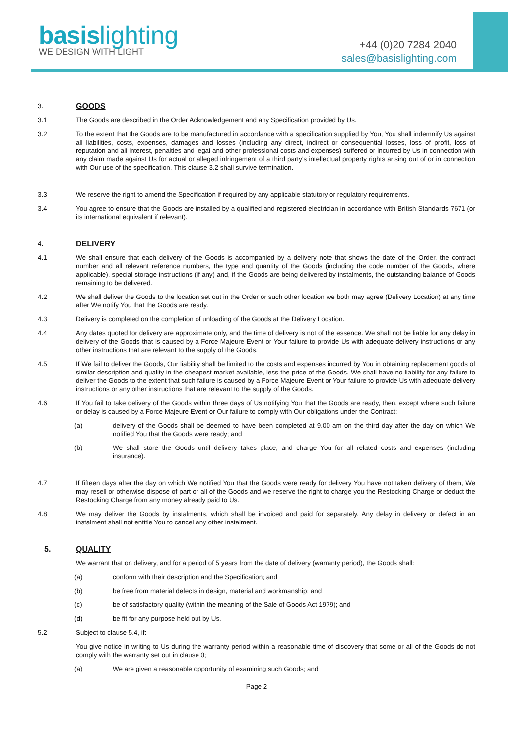basis lighting
WE DESIGN WITH LIGHT
+44 (0)20 7284 2040
sales@basislighting.com
3.
GOODS
3.1 The Goods are described in the Order Acknowledgement and any Specification provided by Us.
3.2 To the extent that the Goods are to be manufactured in accordance with a specification supplied by You, You shall indemnify Us against all liabilities, costs, expenses, damages and losses (including any direct, indirect or consequential losses, loss of profit, loss of reputation and all interest, penalties and legal and other professional costs and expenses) suffered or incurred by Us in connection with any claim made against Us for actual or alleged infringement of a third party's intellectual property rights arising out of or in connection with Our use of the specification. This clause 3.2 shall survive termination.
3.3 We reserve the right to amend the Specification if required by any applicable statutory or regulatory requirements.
3.4 You agree to ensure that the Goods are installed by a qualified and registered electrician in accordance with British Standards 7671 (or its international equivalent if relevant).
4.
DELIVERY
4.1 We shall ensure that each delivery of the Goods is accompanied by a delivery note that shows the date of the Order, the contract number and all relevant reference numbers, the type and quantity of the Goods (including the code number of the Goods, where applicable), special storage instructions (if any) and, if the Goods are being delivered by instalments, the outstanding balance of Goods remaining to be delivered.
4.2 We shall deliver the Goods to the location set out in the Order or such other location we both may agree (Delivery Location) at any time after We notify You that the Goods are ready.
4.3 Delivery is completed on the completion of unloading of the Goods at the Delivery Location.
4.4 Any dates quoted for delivery are approximate only, and the time of delivery is not of the essence. We shall not be liable for any delay in delivery of the Goods that is caused by a Force Majeure Event or Your failure to provide Us with adequate delivery instructions or any other instructions that are relevant to the supply of the Goods.
4.5 If We fail to deliver the Goods, Our liability shall be limited to the costs and expenses incurred by You in obtaining replacement goods of similar description and quality in the cheapest market available, less the price of the Goods. We shall have no liability for any failure to deliver the Goods to the extent that such failure is caused by a Force Majeure Event or Your failure to provide Us with adequate delivery instructions or any other instructions that are relevant to the supply of the Goods.
4.6 If You fail to take delivery of the Goods within three days of Us notifying You that the Goods are ready, then, except where such failure or delay is caused by a Force Majeure Event or Our failure to comply with Our obligations under the Contract:
(a) delivery of the Goods shall be deemed to have been completed at 9.00 am on the third day after the day on which We notified You that the Goods were ready; and
(b) We shall store the Goods until delivery takes place, and charge You for all related costs and expenses (including insurance).
4.7 If fifteen days after the day on which We notified You that the Goods were ready for delivery You have not taken delivery of them, We may resell or otherwise dispose of part or all of the Goods and we reserve the right to charge you the Restocking Charge or deduct the Restocking Charge from any money already paid to Us.
4.8 We may deliver the Goods by instalments, which shall be invoiced and paid for separately. Any delay in delivery or defect in an instalment shall not entitle You to cancel any other instalment.
5. QUALITY
We warrant that on delivery, and for a period of 5 years from the date of delivery (warranty period), the Goods shall:
(a) conform with their description and the Specification; and
(b) be free from material defects in design, material and workmanship; and
(c) be of satisfactory quality (within the meaning of the Sale of Goods Act 1979); and
(d) be fit for any purpose held out by Us.
5.2 Subject to clause 5.4, if:
You give notice in writing to Us during the warranty period within a reasonable time of discovery that some or all of the Goods do not comply with the warranty set out in clause 0;
(a) We are given a reasonable opportunity of examining such Goods; and
Page 2